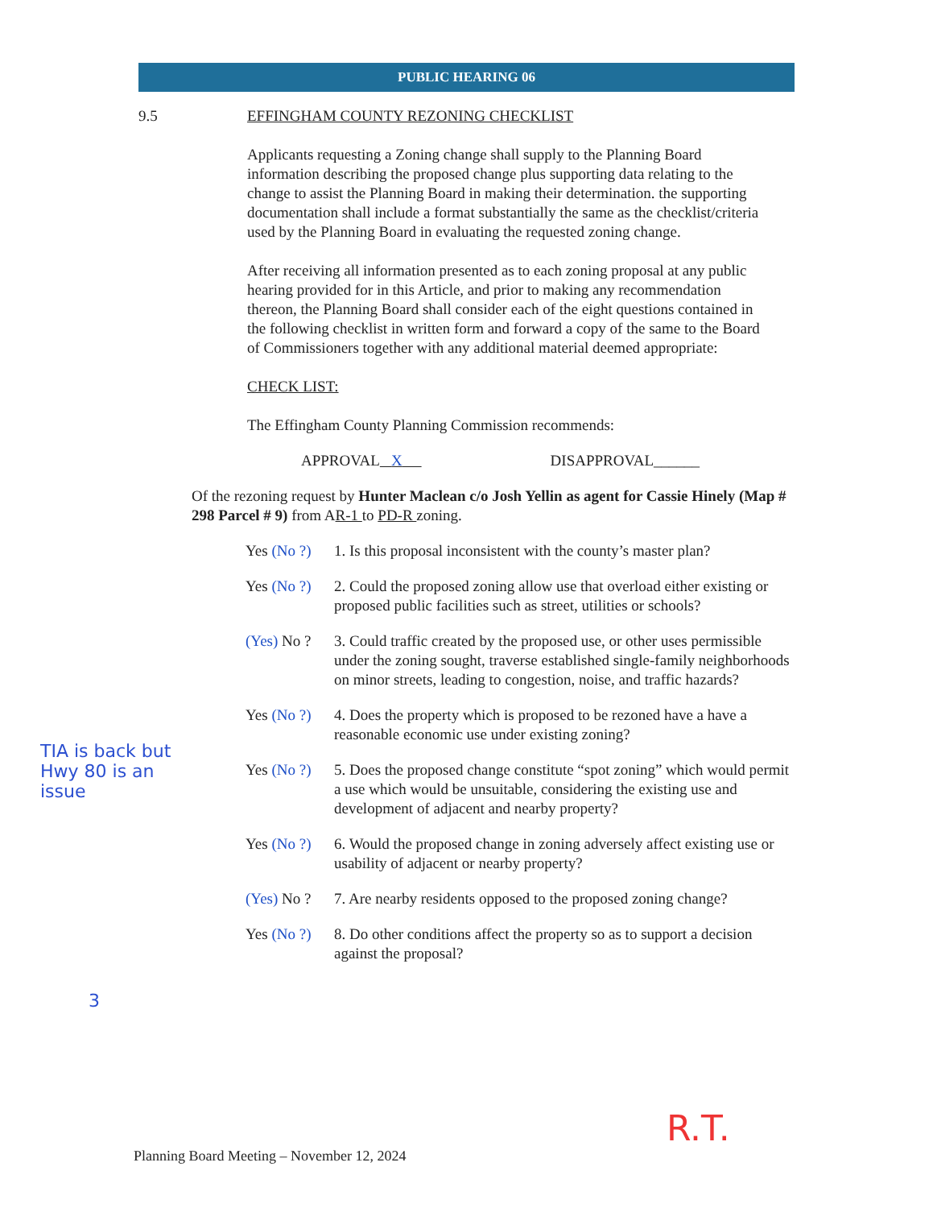PUBLIC HEARING 06
9.5 EFFINGHAM COUNTY REZONING CHECKLIST
Applicants requesting a Zoning change shall supply to the Planning Board information describing the proposed change plus supporting data relating to the change to assist the Planning Board in making their determination. the supporting documentation shall include a format substantially the same as the checklist/criteria used by the Planning Board in evaluating the requested zoning change.
After receiving all information presented as to each zoning proposal at any public hearing provided for in this Article, and prior to making any recommendation thereon, the Planning Board shall consider each of the eight questions contained in the following checklist in written form and forward a copy of the same to the Board of Commissioners together with any additional material deemed appropriate:
CHECK LIST:
The Effingham County Planning Commission recommends:
APPROVAL X DISAPPROVAL______
Of the rezoning request by Hunter Maclean c/o Josh Yellin as agent for Cassie Hinely (Map # 298 Parcel # 9) from AR-1 to PD-R zoning.
Yes (No ?) 1. Is this proposal inconsistent with the county’s master plan?
Yes (No ?) 2. Could the proposed zoning allow use that overload either existing or proposed public facilities such as street, utilities or schools?
(Yes) No ? 3. Could traffic created by the proposed use, or other uses permissible under the zoning sought, traverse established single-family neighborhoods on minor streets, leading to congestion, noise, and traffic hazards?
Yes (No ?) 4. Does the property which is proposed to be rezoned have a have a reasonable economic use under existing zoning?
Yes (No ?) 5. Does the proposed change constitute “spot zoning” which would permit a use which would be unsuitable, considering the existing use and development of adjacent and nearby property?
Yes (No ?) 6. Would the proposed change in zoning adversely affect existing use or usability of adjacent or nearby property?
(Yes) No ? 7. Are nearby residents opposed to the proposed zoning change?
Yes (No ?) 8. Do other conditions affect the property so as to support a decision against the proposal?
TIA is back but Hwy 80 is an issue
3
R.T.
Planning Board Meeting – November 12, 2024